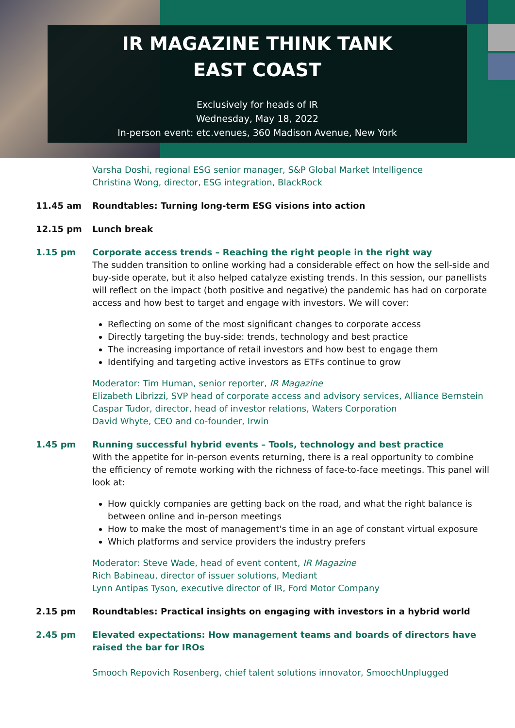IR MAGAZINE THINK TANK
EAST COAST
Exclusively for heads of IR
Wednesday, May 18, 2022
In-person event: etc.venues, 360 Madison Avenue, New York
Varsha Doshi, regional ESG senior manager, S&P Global Market Intelligence
Christina Wong, director, ESG integration, BlackRock
11.45 am Roundtables: Turning long-term ESG visions into action
12.15 pm Lunch break
1.15 pm Corporate access trends – Reaching the right people in the right way
The sudden transition to online working had a considerable effect on how the sell-side and buy-side operate, but it also helped catalyze existing trends. In this session, our panellists will reflect on the impact (both positive and negative) the pandemic has had on corporate access and how best to target and engage with investors. We will cover:
Reflecting on some of the most significant changes to corporate access
Directly targeting the buy-side: trends, technology and best practice
The increasing importance of retail investors and how best to engage them
Identifying and targeting active investors as ETFs continue to grow
Moderator: Tim Human, senior reporter, IR Magazine
Elizabeth Librizzi, SVP head of corporate access and advisory services, Alliance Bernstein
Caspar Tudor, director, head of investor relations, Waters Corporation
David Whyte, CEO and co-founder, Irwin
1.45 pm Running successful hybrid events – Tools, technology and best practice
With the appetite for in-person events returning, there is a real opportunity to combine the efficiency of remote working with the richness of face-to-face meetings. This panel will look at:
How quickly companies are getting back on the road, and what the right balance is between online and in-person meetings
How to make the most of management's time in an age of constant virtual exposure
Which platforms and service providers the industry prefers
Moderator: Steve Wade, head of event content, IR Magazine
Rich Babineau, director of issuer solutions, Mediant
Lynn Antipas Tyson, executive director of IR, Ford Motor Company
2.15 pm Roundtables: Practical insights on engaging with investors in a hybrid world
2.45 pm Elevated expectations: How management teams and boards of directors have raised the bar for IROs
Smooch Repovich Rosenberg, chief talent solutions innovator, SmoochUnplugged